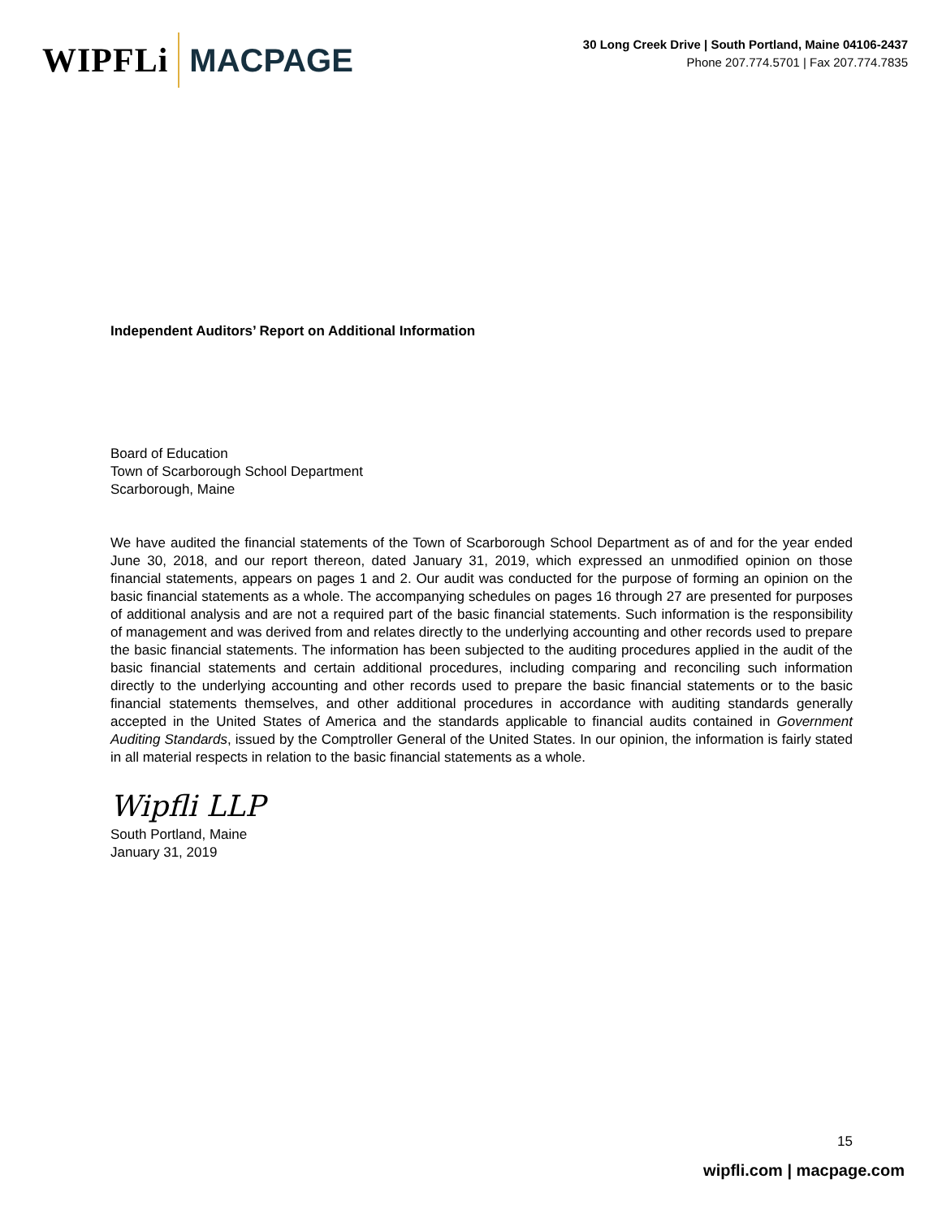WIPFLi MACPAGE
30 Long Creek Drive | South Portland, Maine 04106-2437
Phone 207.774.5701 | Fax 207.774.7835
Independent Auditors’ Report on Additional Information
Board of Education
Town of Scarborough School Department
Scarborough, Maine
We have audited the financial statements of the Town of Scarborough School Department as of and for the year ended June 30, 2018, and our report thereon, dated January 31, 2019, which expressed an unmodified opinion on those financial statements, appears on pages 1 and 2. Our audit was conducted for the purpose of forming an opinion on the basic financial statements as a whole. The accompanying schedules on pages 16 through 27 are presented for purposes of additional analysis and are not a required part of the basic financial statements. Such information is the responsibility of management and was derived from and relates directly to the underlying accounting and other records used to prepare the basic financial statements. The information has been subjected to the auditing procedures applied in the audit of the basic financial statements and certain additional procedures, including comparing and reconciling such information directly to the underlying accounting and other records used to prepare the basic financial statements or to the basic financial statements themselves, and other additional procedures in accordance with auditing standards generally accepted in the United States of America and the standards applicable to financial audits contained in Government Auditing Standards, issued by the Comptroller General of the United States. In our opinion, the information is fairly stated in all material respects in relation to the basic financial statements as a whole.
Wipfli LLP
South Portland, Maine
January 31, 2019
15
wipfli.com | macpage.com